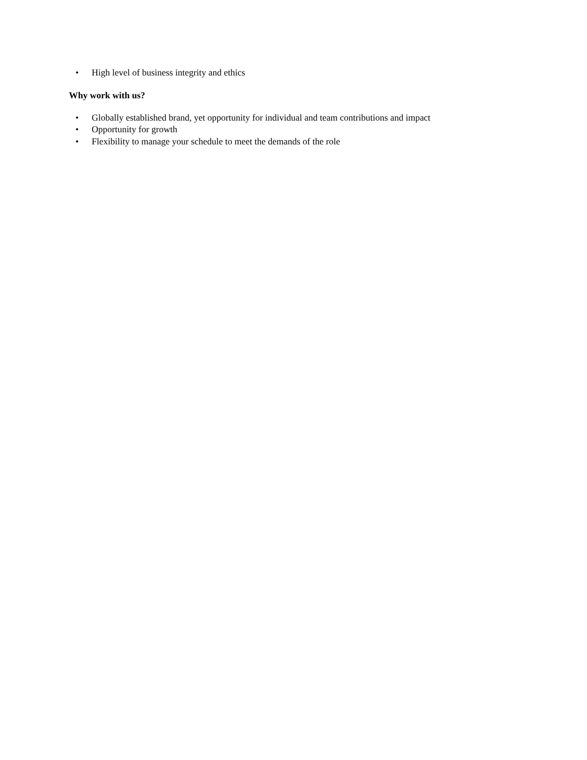• High level of business integrity and ethics
Why work with us?
• Globally established brand, yet opportunity for individual and team contributions and impact
• Opportunity for growth
• Flexibility to manage your schedule to meet the demands of the role